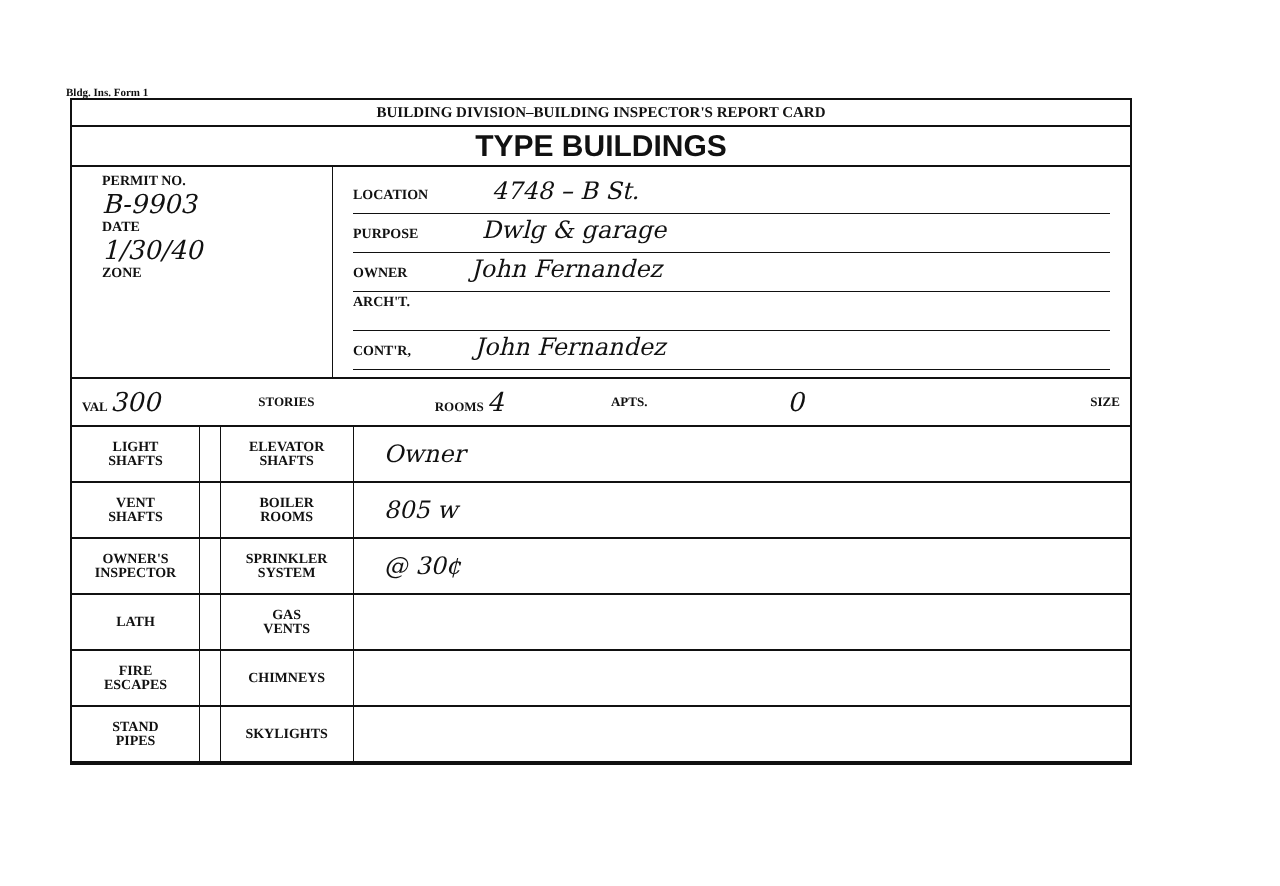Bldg. Ins. Form 1
BUILDING DIVISION–BUILDING INSPECTOR'S REPORT CARD
TYPE BUILDINGS
PERMIT NO.
B-9903
DATE
1/30/40
ZONE
LOCATION 4748 – B St.
PURPOSE Dwlg & garage
OWNER John Fernandez
ARCH'T.
CONT'R, John Fernandez
VAL 300
STORIES ROOMS 4
APTS.
0
SIZE
| LIGHT SHAFTS | | ELEVATOR SHAFTS | Owner |
| VENT SHAFTS | | BOILER ROOMS | 805 w |
| OWNER'S INSPECTOR | | SPRINKLER SYSTEM | @ 30¢ |
| LATH | | GAS VENTS | |
| FIRE ESCAPES | | CHIMNEYS | |
| STAND PIPES | | SKYLIGHTS | |